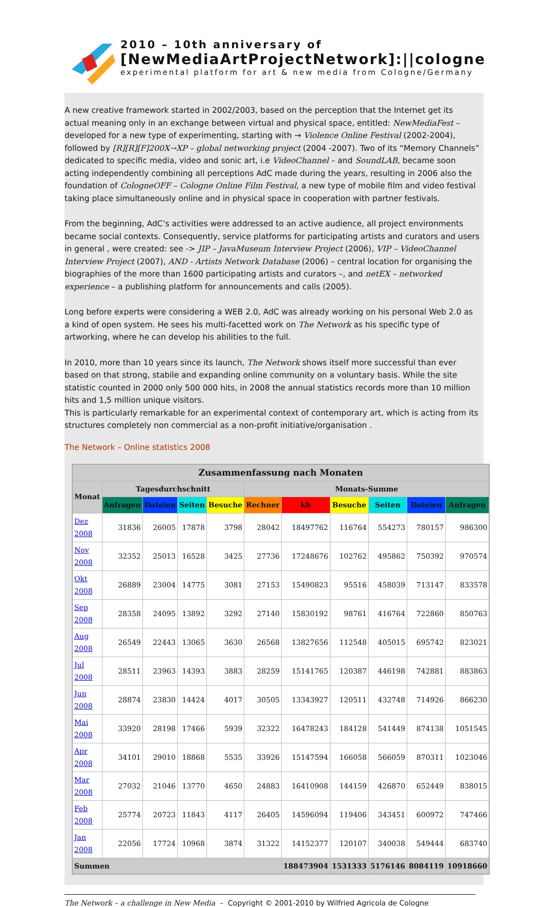2010 – 10th anniversary of
[NewMediaArtProjectNetwork]:||cologne
experimental platform for art & new media from Cologne/Germany
A new creative framework started in 2002/2003, based on the perception that the Internet get its actual meaning only in an exchange between virtual and physical space, entitled: NewMediaFest – developed for a new type of experimenting, starting with → Violence Online Festival (2002-2004), followed by [R][R][F]200X→XP – global networking project (2004 -2007). Two of its “Memory Channels” dedicated to specific media, video and sonic art, i.e VideoChannel – and SoundLAB, became soon acting independently combining all perceptions AdC made during the years, resulting in 2006 also the foundation of CologneOFF – Cologne Online Film Festival, a new type of mobile film and video festival taking place simultaneously online and in physical space in cooperation with partner festivals.
From the beginning, AdC’s activities were addressed to an active audience, all project environments became social contexts. Consequently, service platforms for participating artists and curators and users in general , were created: see -> JIP – JavaMuseum Interview Project (2006), VIP – VideoChannel Interview Project (2007), AND - Artists Network Database (2006) – central location for organising the biographies of the more than 1600 participating artists and curators –, and netEX – networked experience – a publishing platform for announcements and calls (2005).
Long before experts were considering a WEB 2.0, AdC was already working on his personal Web 2.0 as a kind of open system. He sees his multi-facetted work on The Network as his specific type of artworking, where he can develop his abilities to the full.
In 2010, more than 10 years since its launch, The Network shows itself more successful than ever based on that strong, stabile and expanding online community on a voluntary basis. While the site statistic counted in 2000 only 500 000 hits, in 2008 the annual statistics records more than 10 million hits and 1,5 million unique visitors.
This is particularly remarkable for an experimental context of contemporary art, which is acting from its structures completely non commercial as a non-profit initiative/organisation .
The Network – Online statistics 2008
| Zusammenfassung nach Monaten | | | | | | | | | | |
| --- | --- | --- | --- | --- | --- | --- | --- | --- | --- | --- |
| Monat | Tagesdurchschnitt | | | | Monats-Summe | | | | | |
| | Anfragen | Dateien | Seiten | Besuche | Rechner | kb | Besuche | Seiten | Dateien | Anfragen |
| Dez 2008 | 31836 | 26005 | 17878 | 3798 | 28042 | 18497762 | 116764 | 554273 | 780157 | 986300 |
| Nov 2008 | 32352 | 25013 | 16528 | 3425 | 27736 | 17248676 | 102762 | 495862 | 750392 | 970574 |
| Okt 2008 | 26889 | 23004 | 14775 | 3081 | 27153 | 15490823 | 95516 | 458039 | 713147 | 833578 |
| Sep 2008 | 28358 | 24095 | 13892 | 3292 | 27140 | 15830192 | 98761 | 416764 | 722860 | 850763 |
| Aug 2008 | 26549 | 22443 | 13065 | 3630 | 26568 | 13827656 | 112548 | 405015 | 695742 | 823021 |
| Jul 2008 | 28511 | 23963 | 14393 | 3883 | 28259 | 15141765 | 120387 | 446198 | 742881 | 883863 |
| Jun 2008 | 28874 | 23830 | 14424 | 4017 | 30505 | 13343927 | 120511 | 432748 | 714926 | 866230 |
| Mai 2008 | 33920 | 28198 | 17466 | 5939 | 32322 | 16478243 | 184128 | 541449 | 874138 | 1051545 |
| Apr 2008 | 34101 | 29010 | 18868 | 5535 | 33926 | 15147594 | 166058 | 566059 | 870311 | 1023046 |
| Mar 2008 | 27032 | 21046 | 13770 | 4650 | 24883 | 16410908 | 144159 | 426870 | 652449 | 838015 |
| Feb 2008 | 25774 | 20723 | 11843 | 4117 | 26405 | 14596094 | 119406 | 343451 | 600972 | 747466 |
| Jan 2008 | 22056 | 17724 | 10968 | 3874 | 31322 | 14152377 | 120107 | 340038 | 549444 | 683740 |
| Summen | | | | | | 188473904 | 1531333 | 5176146 | 8084119 | 10918660 |
The Network – a challenge in New Media – Copyright © 2001-2010 by Wilfried Agricola de Cologne